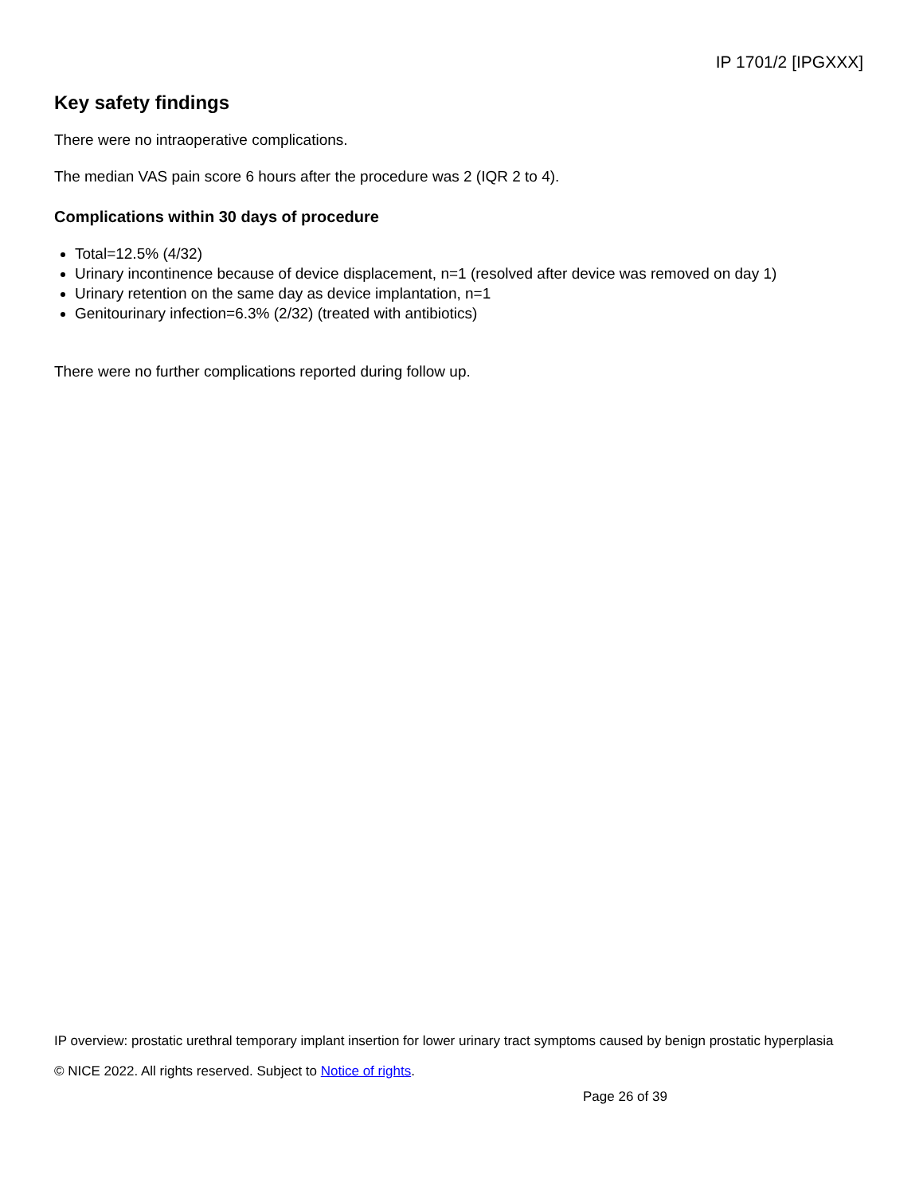IP 1701/2 [IPGXXX]
Key safety findings
There were no intraoperative complications.
The median VAS pain score 6 hours after the procedure was 2 (IQR 2 to 4).
Complications within 30 days of procedure
Total=12.5% (4/32)
Urinary incontinence because of device displacement, n=1 (resolved after device was removed on day 1)
Urinary retention on the same day as device implantation, n=1
Genitourinary infection=6.3% (2/32) (treated with antibiotics)
There were no further complications reported during follow up.
IP overview: prostatic urethral temporary implant insertion for lower urinary tract symptoms caused by benign prostatic hyperplasia
© NICE 2022. All rights reserved. Subject to Notice of rights.
Page 26 of 39